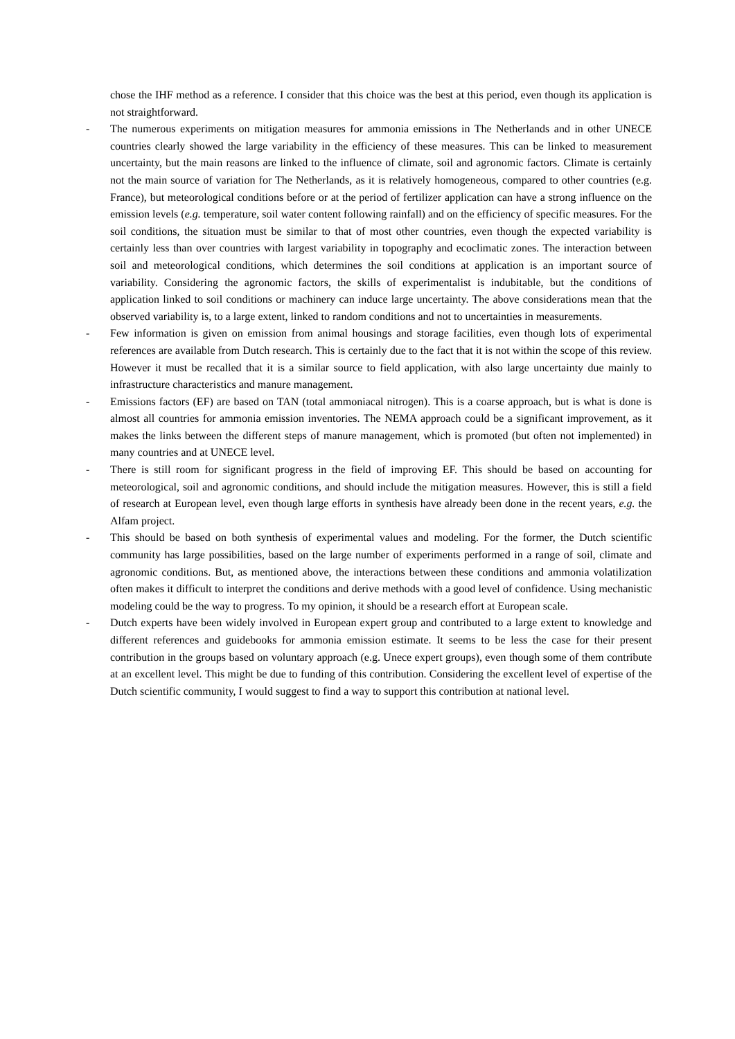chose the IHF method as a reference. I consider that this choice was the best at this period, even though its application is not straightforward.
- The numerous experiments on mitigation measures for ammonia emissions in The Netherlands and in other UNECE countries clearly showed the large variability in the efficiency of these measures. This can be linked to measurement uncertainty, but the main reasons are linked to the influence of climate, soil and agronomic factors. Climate is certainly not the main source of variation for The Netherlands, as it is relatively homogeneous, compared to other countries (e.g. France), but meteorological conditions before or at the period of fertilizer application can have a strong influence on the emission levels (e.g. temperature, soil water content following rainfall) and on the efficiency of specific measures. For the soil conditions, the situation must be similar to that of most other countries, even though the expected variability is certainly less than over countries with largest variability in topography and ecoclimatic zones. The interaction between soil and meteorological conditions, which determines the soil conditions at application is an important source of variability. Considering the agronomic factors, the skills of experimentalist is indubitable, but the conditions of application linked to soil conditions or machinery can induce large uncertainty. The above considerations mean that the observed variability is, to a large extent, linked to random conditions and not to uncertainties in measurements.
- Few information is given on emission from animal housings and storage facilities, even though lots of experimental references are available from Dutch research. This is certainly due to the fact that it is not within the scope of this review. However it must be recalled that it is a similar source to field application, with also large uncertainty due mainly to infrastructure characteristics and manure management.
- Emissions factors (EF) are based on TAN (total ammoniacal nitrogen). This is a coarse approach, but is what is done is almost all countries for ammonia emission inventories. The NEMA approach could be a significant improvement, as it makes the links between the different steps of manure management, which is promoted (but often not implemented) in many countries and at UNECE level.
- There is still room for significant progress in the field of improving EF. This should be based on accounting for meteorological, soil and agronomic conditions, and should include the mitigation measures. However, this is still a field of research at European level, even though large efforts in synthesis have already been done in the recent years, e.g. the Alfam project.
- This should be based on both synthesis of experimental values and modeling. For the former, the Dutch scientific community has large possibilities, based on the large number of experiments performed in a range of soil, climate and agronomic conditions. But, as mentioned above, the interactions between these conditions and ammonia volatilization often makes it difficult to interpret the conditions and derive methods with a good level of confidence. Using mechanistic modeling could be the way to progress. To my opinion, it should be a research effort at European scale.
- Dutch experts have been widely involved in European expert group and contributed to a large extent to knowledge and different references and guidebooks for ammonia emission estimate. It seems to be less the case for their present contribution in the groups based on voluntary approach (e.g. Unece expert groups), even though some of them contribute at an excellent level. This might be due to funding of this contribution. Considering the excellent level of expertise of the Dutch scientific community, I would suggest to find a way to support this contribution at national level.